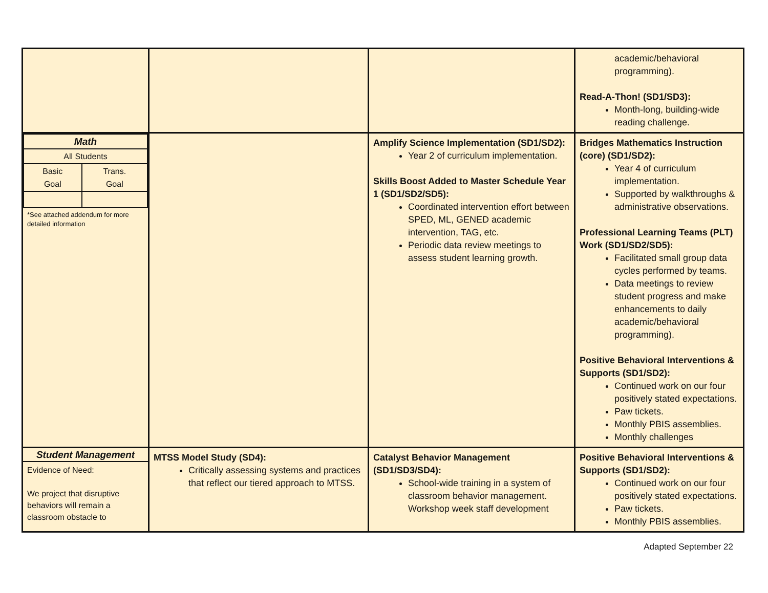| | | | academic/behavioral programming). Read-A-Thon! (SD1/SD3): Month-long, building-wide reading challenge. |
| / Math / / / All Students / / / Basic Goal / Trans. Goal / *See attached addendum for more detailed information | | Amplify Science Implementation (SD1/SD2): Year 2 of curriculum implementation. Skills Boost Added to Master Schedule Year 1 (SD1/SD2/SD5): Coordinated intervention effort between SPED, ML, GENED academic intervention, TAG, etc. Periodic data review meetings to assess student learning growth. | Bridges Mathematics Instruction (core) (SD1/SD2): Year 4 of curriculum implementation. Supported by walkthroughs & administrative observations. Professional Learning Teams (PLT) Work (SD1/SD2/SD5): Facilitated small group data cycles performed by teams. Data meetings to review student progress and make enhancements to daily academic/behavioral programming). Positive Behavioral Interventions & Supports (SD1/SD2): Continued work on our four positively stated expectations. Paw tickets. Monthly PBIS assemblies. Monthly challenges |
| Student Management Evidence of Need: We project that disruptive behaviors will remain a classroom obstacle to | MTSS Model Study (SD4): Critically assessing systems and practices that reflect our tiered approach to MTSS. | Catalyst Behavior Management (SD1/SD3/SD4): School-wide training in a system of classroom behavior management. Workshop week staff development | Positive Behavioral Interventions & Supports (SD1/SD2): Continued work on our four positively stated expectations. Paw tickets. Monthly PBIS assemblies. |
Adapted September 22